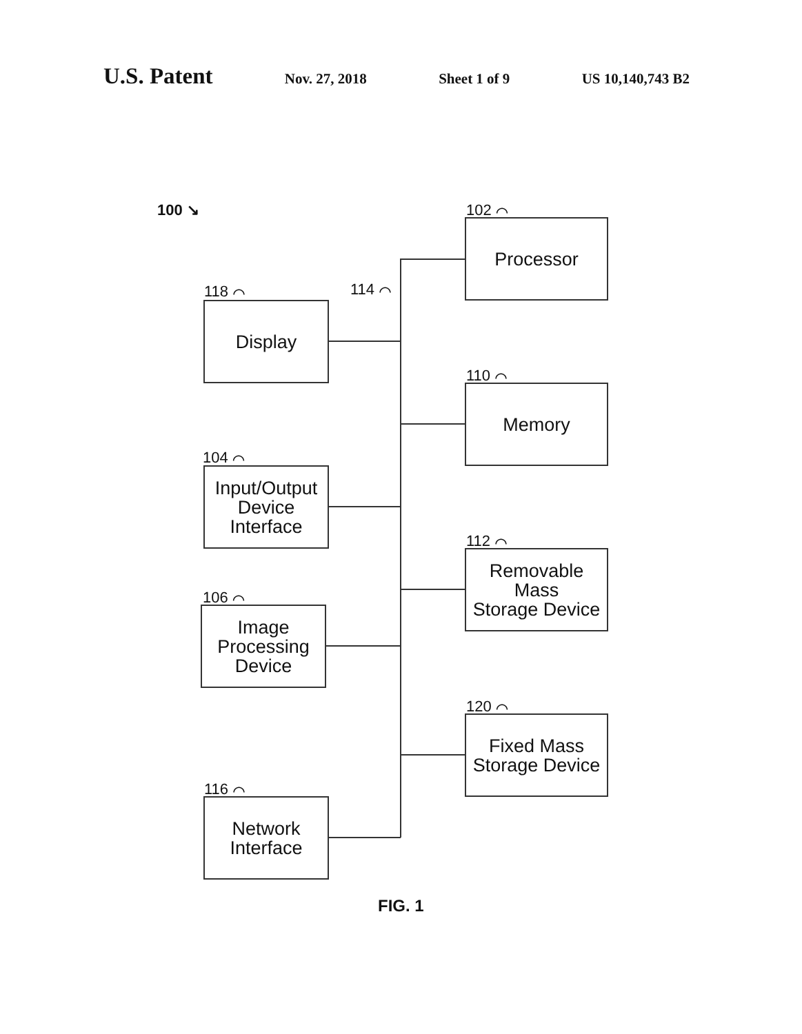U.S. Patent Nov. 27, 2018 Sheet 1 of 9 US 10,140,743 B2
100 ↘ 102 ⌒
Processor
118 ⌒ 114 ⌒
Display
110 ⌒
Memory
104 ⌒
Input/Output
Device
Interface
112 ⌒
Removable
Mass
Storage Device
106 ⌒
Image
Processing
Device
120 ⌒
Fixed Mass
Storage Device
116 ⌒
Network
Interface
FIG. 1